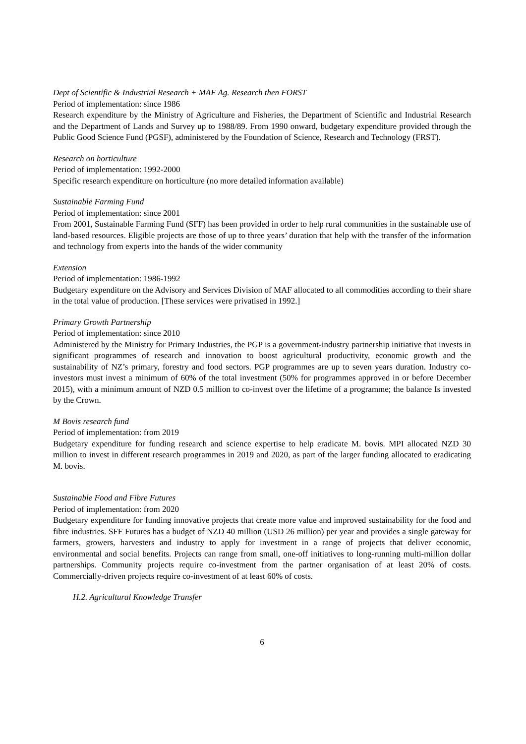Dept of Scientific & Industrial Research + MAF Ag. Research then FORST
Period of implementation: since 1986
Research expenditure by the Ministry of Agriculture and Fisheries, the Department of Scientific and Industrial Research and the Department of Lands and Survey up to 1988/89. From 1990 onward, budgetary expenditure provided through the Public Good Science Fund (PGSF), administered by the Foundation of Science, Research and Technology (FRST).
Research on horticulture
Period of implementation: 1992-2000
Specific research expenditure on horticulture (no more detailed information available)
Sustainable Farming Fund
Period of implementation: since 2001
From 2001, Sustainable Farming Fund (SFF) has been provided in order to help rural communities in the sustainable use of land-based resources. Eligible projects are those of up to three years’ duration that help with the transfer of the information and technology from experts into the hands of the wider community
Extension
Period of implementation: 1986-1992
Budgetary expenditure on the Advisory and Services Division of MAF allocated to all commodities according to their share in the total value of production. [These services were privatised in 1992.]
Primary Growth Partnership
Period of implementation: since 2010
Administered by the Ministry for Primary Industries, the PGP is a government-industry partnership initiative that invests in significant programmes of research and innovation to boost agricultural productivity, economic growth and the sustainability of NZ’s primary, forestry and food sectors. PGP programmes are up to seven years duration. Industry co-investors must invest a minimum of 60% of the total investment (50% for programmes approved in or before December 2015), with a minimum amount of NZD 0.5 million to co-invest over the lifetime of a programme; the balance Is invested by the Crown.
M Bovis research fund
Period of implementation: from 2019
Budgetary expenditure for funding research and science expertise to help eradicate M. bovis. MPI allocated NZD 30 million to invest in different research programmes in 2019 and 2020, as part of the larger funding allocated to eradicating M. bovis.
Sustainable Food and Fibre Futures
Period of implementation: from 2020
Budgetary expenditure for funding innovative projects that create more value and improved sustainability for the food and fibre industries. SFF Futures has a budget of NZD 40 million (USD 26 million) per year and provides a single gateway for farmers, growers, harvesters and industry to apply for investment in a range of projects that deliver economic, environmental and social benefits. Projects can range from small, one-off initiatives to long-running multi-million dollar partnerships. Community projects require co-investment from the partner organisation of at least 20% of costs. Commercially-driven projects require co-investment of at least 60% of costs.
H.2. Agricultural Knowledge Transfer
6